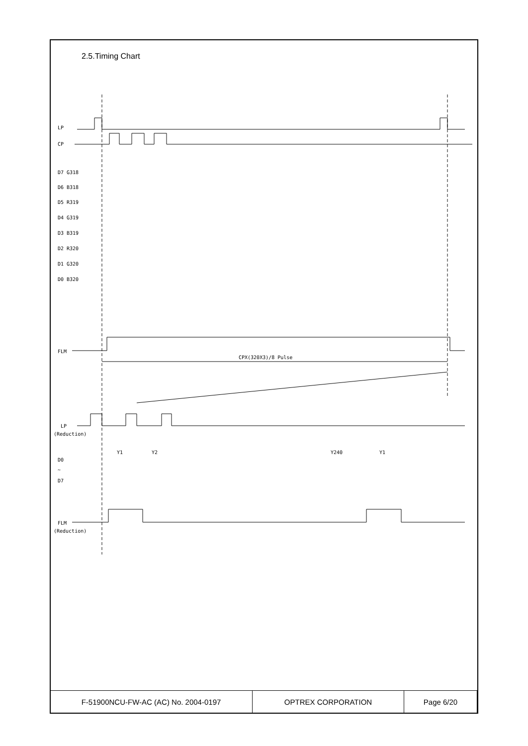2.5.Timing Chart
LP
CP
D7 G318
D6 B318
D5 R319
D4 G319
D3 B319
D2 R320
D1 G320
D0 B320
FLM
CPX(320X3)/8 Pulse
LP
(Reduction)
Y1
Y2
Y240
Y1
D0
~
D7
FLM
(Reduction)
| F-51900NCU-FW-AC (AC) No. 2004-0197 | OPTREX CORPORATION | Page 6/20 |